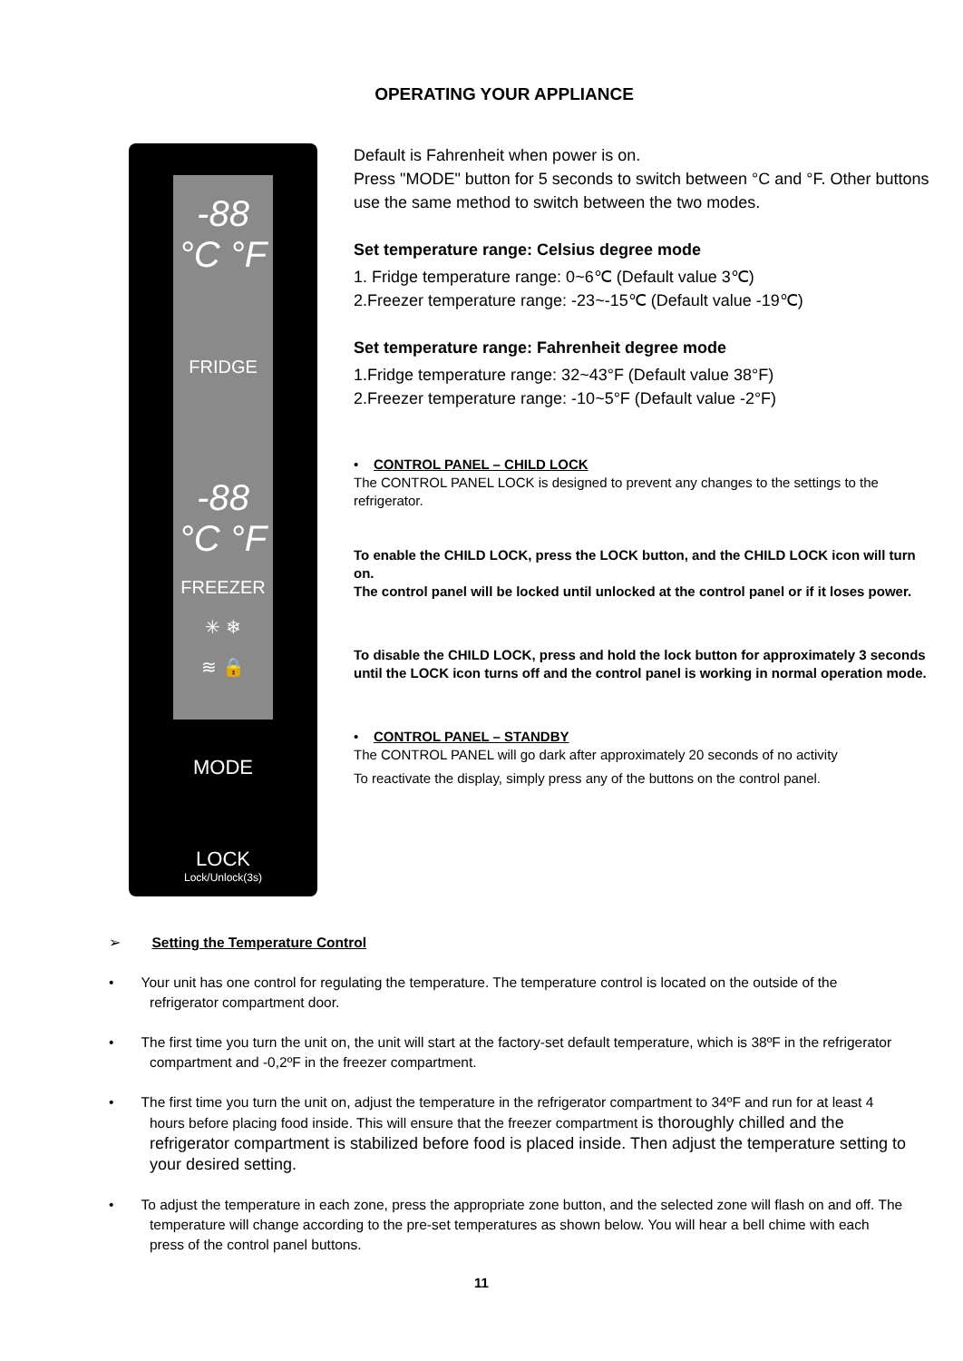OPERATING YOUR APPLIANCE
-88 °C °F
FRIDGE
-88 °C °F
FREEZER
✳ ❄
≋ 🔒
MODE
LOCK
Lock/Unlock(3s)
Default is Fahrenheit when power is on.
Press "MODE" button for 5 seconds to switch between °C and °F. Other buttons use the same method to switch between the two modes.
Set temperature range: Celsius degree mode
1. Fridge temperature range: 0~6℃ (Default value 3℃)
2.Freezer temperature range: -23~-15℃ (Default value -19℃)
Set temperature range: Fahrenheit degree mode
1.Fridge temperature range: 32~43°F (Default value 38°F)
2.Freezer temperature range: -10~5°F (Default value -2°F)
• CONTROL PANEL – CHILD LOCK
The CONTROL PANEL LOCK is designed to prevent any changes to the settings to the refrigerator.
To enable the CHILD LOCK, press the LOCK button, and the CHILD LOCK icon will turn on.
The control panel will be locked until unlocked at the control panel or if it loses power.
To disable the CHILD LOCK, press and hold the lock button for approximately 3 seconds until the LOCK icon turns off and the control panel is working in normal operation mode.
• CONTROL PANEL – STANDBY
The CONTROL PANEL will go dark after approximately 20 seconds of no activity
To reactivate the display, simply press any of the buttons on the control panel.
➢ Setting the Temperature Control
• Your unit has one control for regulating the temperature. The temperature control is located on the outside of the refrigerator compartment door.
• The first time you turn the unit on, the unit will start at the factory-set default temperature, which is 38ºF in the refrigerator compartment and -0,2ºF in the freezer compartment.
• The first time you turn the unit on, adjust the temperature in the refrigerator compartment to 34ºF and run for at least 4 hours before placing food inside. This will ensure that the freezer compartment is thoroughly chilled and the refrigerator compartment is stabilized before food is placed inside. Then adjust the temperature setting to your desired setting.
• To adjust the temperature in each zone, press the appropriate zone button, and the selected zone will flash on and off. The temperature will change according to the pre-set temperatures as shown below. You will hear a bell chime with each press of the control panel buttons.
11